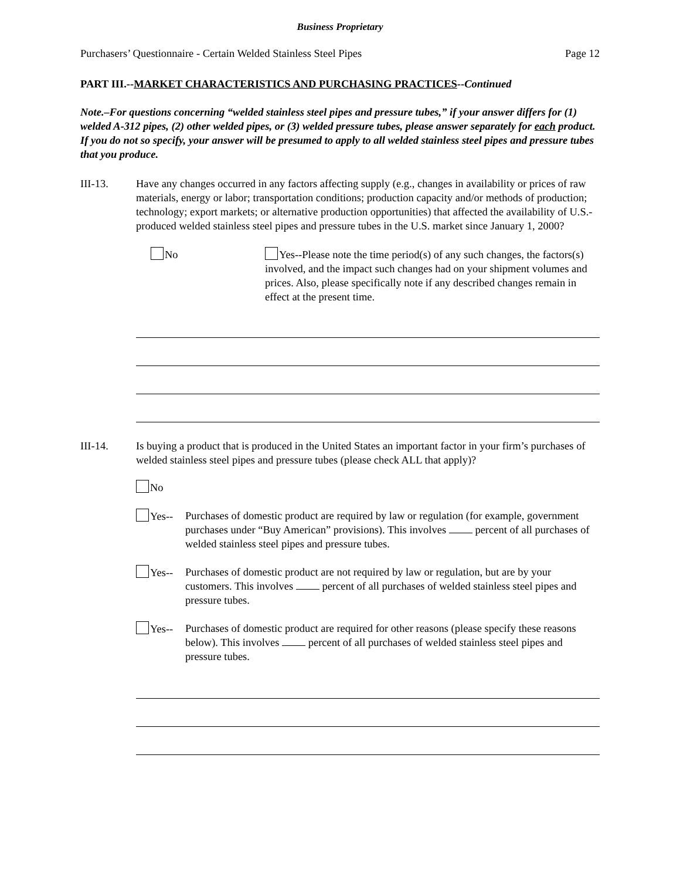Business Proprietary
Purchasers’ Questionnaire - Certain Welded Stainless Steel Pipes Page 12
PART III.--MARKET CHARACTERISTICS AND PURCHASING PRACTICES--Continued
Note.–For questions concerning “welded stainless steel pipes and pressure tubes,” if your answer differs for (1) welded A-312 pipes, (2) other welded pipes, or (3) welded pressure tubes, please answer separately for each product. If you do not so specify, your answer will be presumed to apply to all welded stainless steel pipes and pressure tubes that you produce.
III-13. Have any changes occurred in any factors affecting supply (e.g., changes in availability or prices of raw materials, energy or labor; transportation conditions; production capacity and/or methods of production; technology; export markets; or alternative production opportunities) that affected the availability of U.S.-produced welded stainless steel pipes and pressure tubes in the U.S. market since January 1, 2000?
No Yes--Please note the time period(s) of any such changes, the factors(s) involved, and the impact such changes had on your shipment volumes and prices. Also, please specifically note if any described changes remain in effect at the present time.
III-14. Is buying a product that is produced in the United States an important factor in your firm’s purchases of welded stainless steel pipes and pressure tubes (please check ALL that apply)?
No
Yes-- Purchases of domestic product are required by law or regulation (for example, government purchases under “Buy American” provisions). This involves percent of all purchases of welded stainless steel pipes and pressure tubes.
Yes-- Purchases of domestic product are not required by law or regulation, but are by your customers. This involves percent of all purchases of welded stainless steel pipes and pressure tubes.
Yes-- Purchases of domestic product are required for other reasons (please specify these reasons below). This involves percent of all purchases of welded stainless steel pipes and pressure tubes.